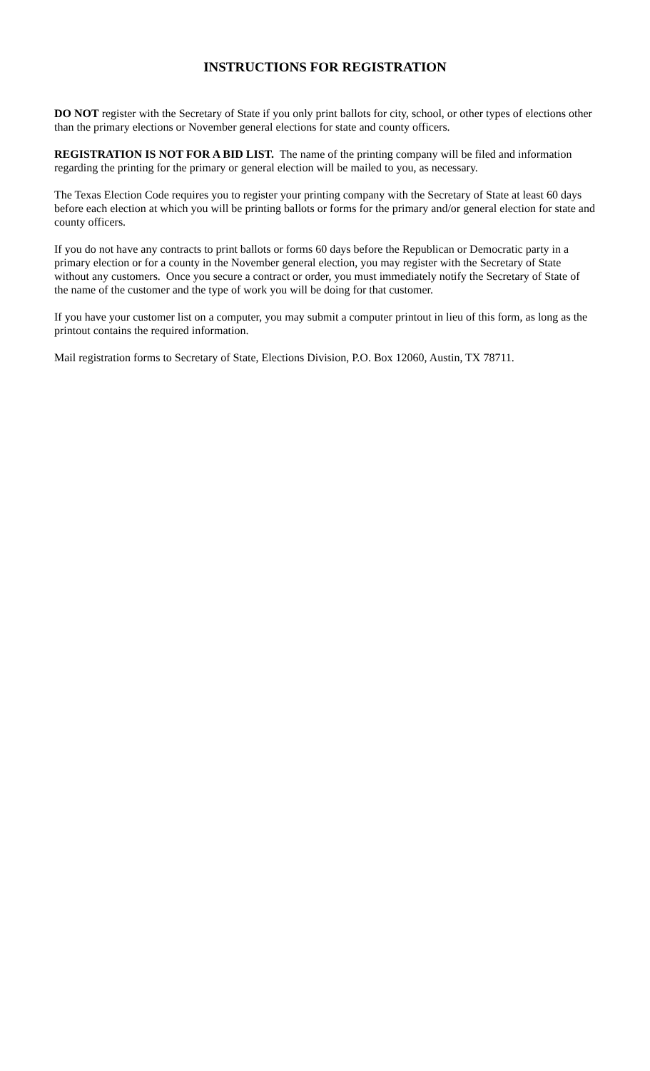INSTRUCTIONS FOR REGISTRATION
DO NOT register with the Secretary of State if you only print ballots for city, school, or other types of elections other than the primary elections or November general elections for state and county officers.
REGISTRATION IS NOT FOR A BID LIST. The name of the printing company will be filed and information regarding the printing for the primary or general election will be mailed to you, as necessary.
The Texas Election Code requires you to register your printing company with the Secretary of State at least 60 days before each election at which you will be printing ballots or forms for the primary and/or general election for state and county officers.
If you do not have any contracts to print ballots or forms 60 days before the Republican or Democratic party in a primary election or for a county in the November general election, you may register with the Secretary of State without any customers. Once you secure a contract or order, you must immediately notify the Secretary of State of the name of the customer and the type of work you will be doing for that customer.
If you have your customer list on a computer, you may submit a computer printout in lieu of this form, as long as the printout contains the required information.
Mail registration forms to Secretary of State, Elections Division, P.O. Box 12060, Austin, TX 78711.